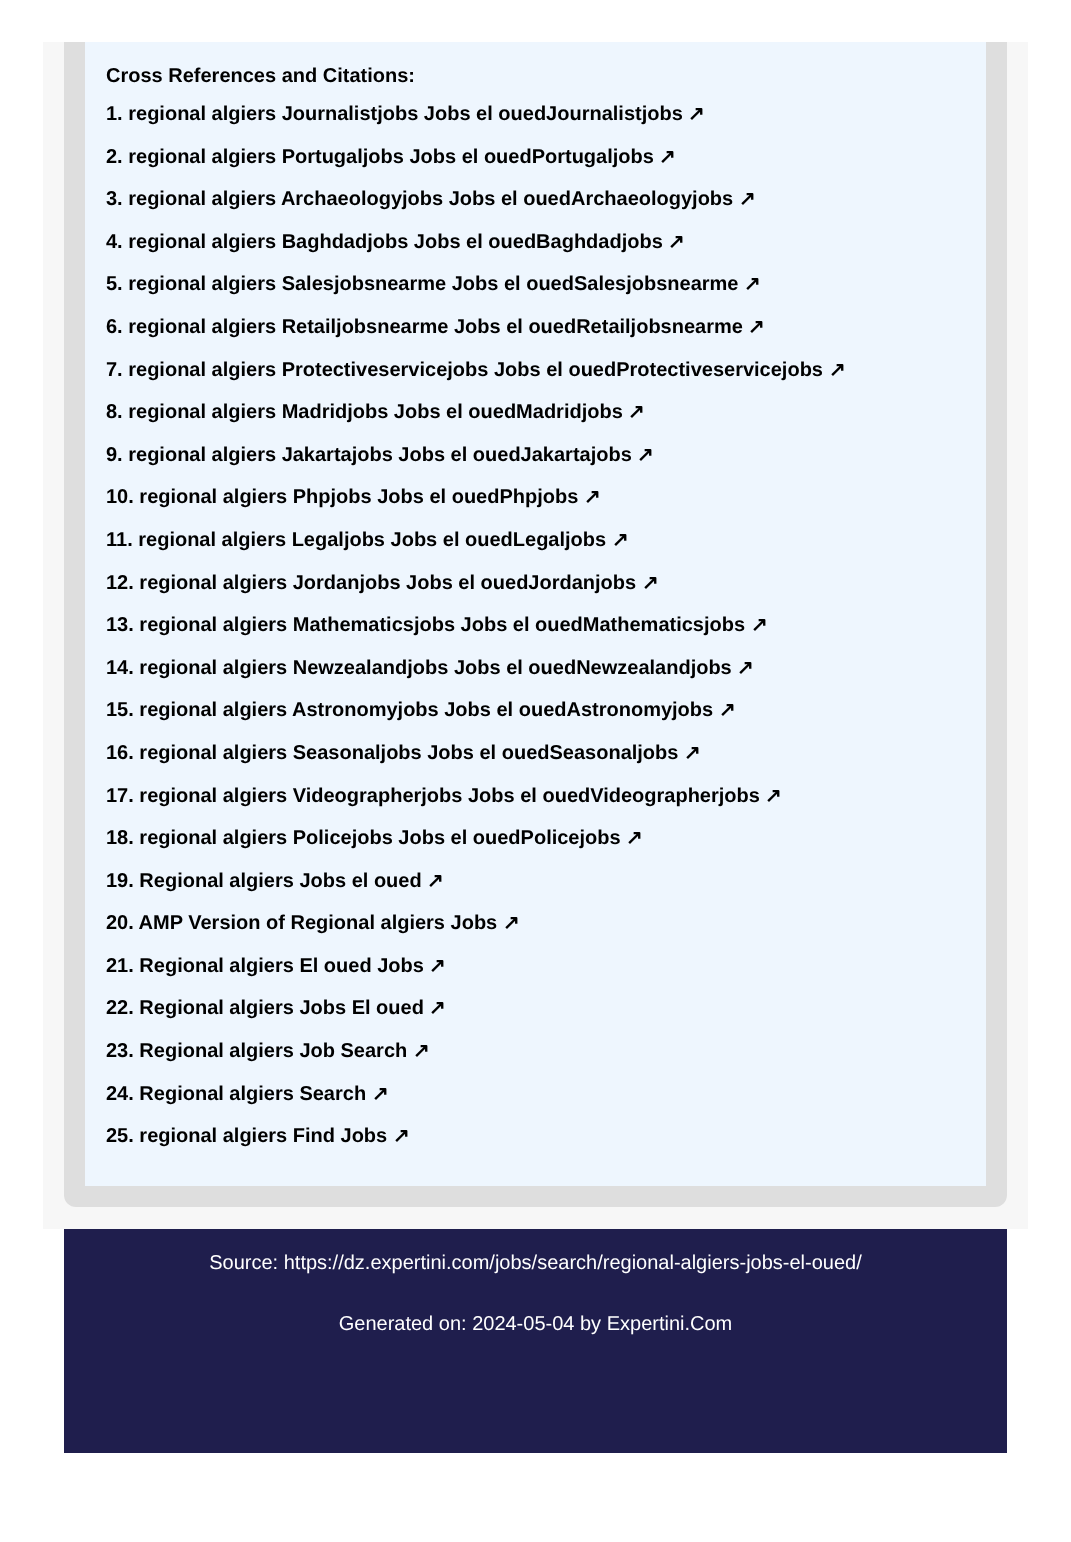Cross References and Citations:
1. regional algiers Journalistjobs Jobs el ouedJournalistjobs ↗
2. regional algiers Portugaljobs Jobs el ouedPortugaljobs ↗
3. regional algiers Archaeologyjobs Jobs el ouedArchaeologyjobs ↗
4. regional algiers Baghdadjobs Jobs el ouedBaghdadjobs ↗
5. regional algiers Salesjobsnearme Jobs el ouedSalesjobsnearme ↗
6. regional algiers Retailjobsnearme Jobs el ouedRetailjobsnearme ↗
7. regional algiers Protectiveservicejobs Jobs el ouedProtectiveservicejobs ↗
8. regional algiers Madridjobs Jobs el ouedMadridjobs ↗
9. regional algiers Jakartajobs Jobs el ouedJakartajobs ↗
10. regional algiers Phpjobs Jobs el ouedPhpjobs ↗
11. regional algiers Legaljobs Jobs el ouedLegaljobs ↗
12. regional algiers Jordanjobs Jobs el ouedJordanjobs ↗
13. regional algiers Mathematicsjobs Jobs el ouedMathematicsjobs ↗
14. regional algiers Newzealandjobs Jobs el ouedNewzealandjobs ↗
15. regional algiers Astronomyjobs Jobs el ouedAstronomyjobs ↗
16. regional algiers Seasonaljobs Jobs el ouedSeasonaljobs ↗
17. regional algiers Videographerjobs Jobs el ouedVideographerjobs ↗
18. regional algiers Policejobs Jobs el ouedPolicejobs ↗
19. Regional algiers Jobs el oued ↗
20. AMP Version of Regional algiers Jobs ↗
21. Regional algiers El oued Jobs ↗
22. Regional algiers Jobs El oued ↗
23. Regional algiers Job Search ↗
24. Regional algiers Search ↗
25. regional algiers Find Jobs ↗
Source: https://dz.expertini.com/jobs/search/regional-algiers-jobs-el-oued/
Generated on: 2024-05-04 by Expertini.Com